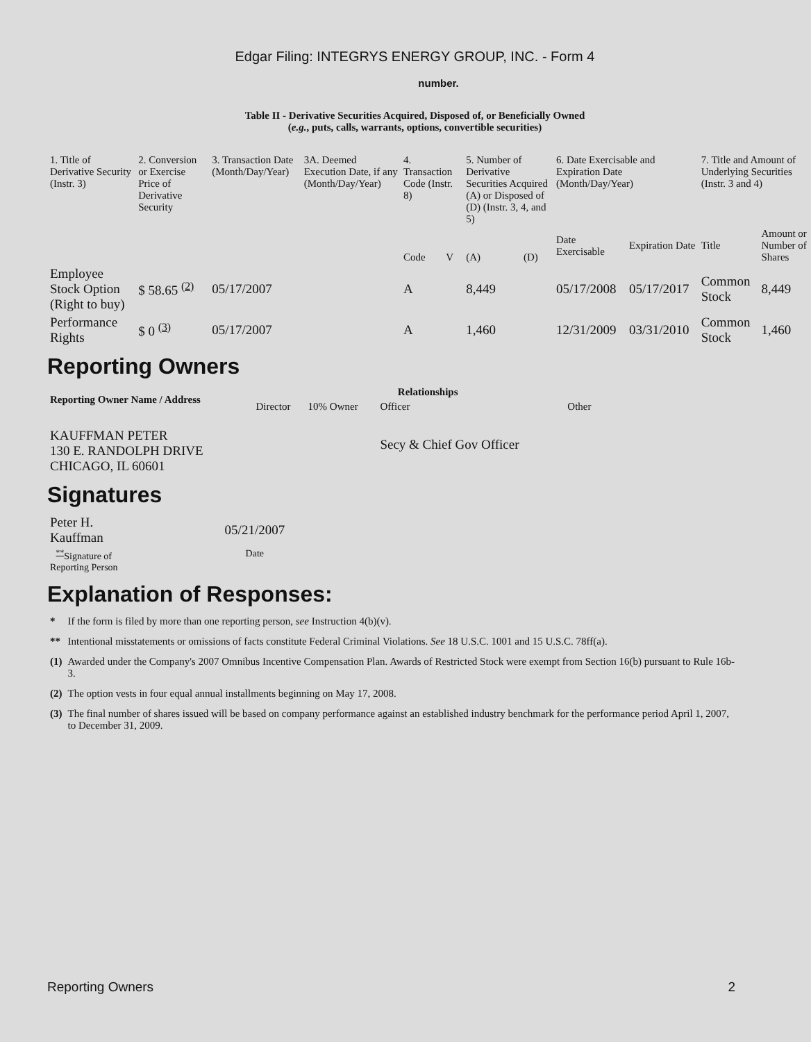Edgar Filing: INTEGRYS ENERGY GROUP, INC. - Form 4
number.
Table II - Derivative Securities Acquired, Disposed of, or Beneficially Owned
(e.g., puts, calls, warrants, options, convertible securities)
| 1. Title of Derivative Security (Instr. 3) | 2. Conversion or Exercise Price of Derivative Security | 3. Transaction Date (Month/Day/Year) | 3A. Deemed Execution Date, if any (Month/Day/Year) | 4. Transaction Code (Instr. 8) | | 5. Number of Derivative Securities Acquired (A) or Disposed of (D) (Instr. 3, 4, and 5) | | 6. Date Exercisable and Expiration Date (Month/Day/Year) | | 7. Title and Amount of Underlying Securities (Instr. 3 and 4) | |
| --- | --- | --- | --- | --- | --- | --- | --- | --- | --- | --- | --- |
| | | | | Code | V | (A) | (D) | Date Exercisable | Expiration Date | Title | Amount or Number of Shares |
| Employee Stock Option (Right to buy) | $ 58.65 <sup>(2)</sup> | 05/17/2007 | | A | | 8,449 | | 05/17/2008 | 05/17/2017 | Common Stock | 8,449 |
| Performance Rights | $ 0 <sup>(3)</sup> | 05/17/2007 | | A | | 1,460 | | 12/31/2009 | 03/31/2010 | Common Stock | 1,460 |
Reporting Owners
| Reporting Owner Name / Address | Relationships | | | |
| --- | --- | --- | --- | --- |
| | Director | 10% Owner | Officer | Other |
| KAUFFMAN PETER 130 E. RANDOLPH DRIVE CHICAGO, IL 60601 | | | Secy & Chief Gov Officer | |
Signatures
| Peter H. Kauffman | 05/21/2007 |
| <sup>**</sup> Signature of Reporting Person | Date |
Explanation of Responses:
| * | If the form is filed by more than one reporting person, see Instruction 4(b)(v). |
| ** | Intentional misstatements or omissions of facts constitute Federal Criminal Violations. See 18 U.S.C. 1001 and 15 U.S.C. 78ff(a). |
| (1) | Awarded under the Company's 2007 Omnibus Incentive Compensation Plan. Awards of Restricted Stock were exempt from Section 16(b) pursuant to Rule 16b-3. |
| (2) | The option vests in four equal annual installments beginning on May 17, 2008. |
| (3) | The final number of shares issued will be based on company performance against an established industry benchmark for the performance period April 1, 2007, to December 31, 2009. |
Reporting Owners 2